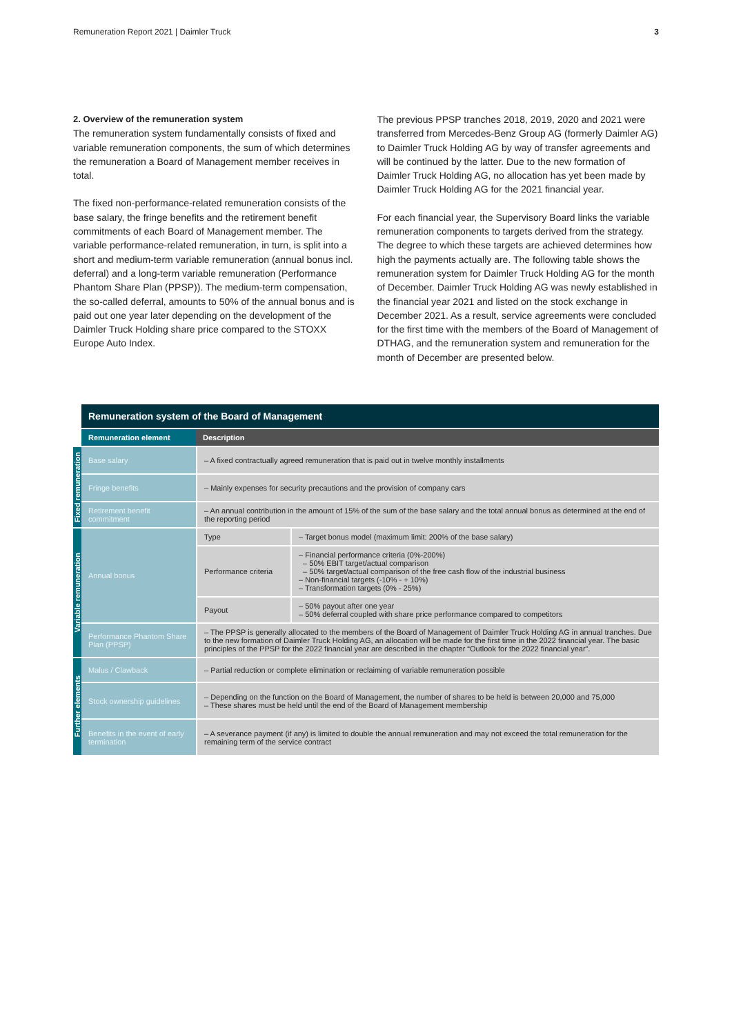Remuneration Report 2021 | Daimler Truck 3
2. Overview of the remuneration system
The remuneration system fundamentally consists of fixed and variable remuneration components, the sum of which determines the remuneration a Board of Management member receives in total.
The fixed non-performance-related remuneration consists of the base salary, the fringe benefits and the retirement benefit commitments of each Board of Management member. The variable performance-related remuneration, in turn, is split into a short and medium-term variable remuneration (annual bonus incl. deferral) and a long-term variable remuneration (Performance Phantom Share Plan (PPSP)). The medium-term compensation, the so-called deferral, amounts to 50% of the annual bonus and is paid out one year later depending on the development of the Daimler Truck Holding share price compared to the STOXX Europe Auto Index.
The previous PPSP tranches 2018, 2019, 2020 and 2021 were transferred from Mercedes-Benz Group AG (formerly Daimler AG) to Daimler Truck Holding AG by way of transfer agreements and will be continued by the latter. Due to the new formation of Daimler Truck Holding AG, no allocation has yet been made by Daimler Truck Holding AG for the 2021 financial year.
For each financial year, the Supervisory Board links the variable remuneration components to targets derived from the strategy. The degree to which these targets are achieved determines how high the payments actually are. The following table shows the remuneration system for Daimler Truck Holding AG for the month of December. Daimler Truck Holding AG was newly established in the financial year 2021 and listed on the stock exchange in December 2021. As a result, service agreements were concluded for the first time with the members of the Board of Management of DTHAG, and the remuneration system and remuneration for the month of December are presented below.
| | Remuneration system of the Board of Management | | |
| | Remuneration element | Description | |
| Fixed remuneration | Base salary | – A fixed contractually agreed remuneration that is paid out in twelve monthly installments | |
| | Fringe benefits | – Mainly expenses for security precautions and the provision of company cars | |
| | Retirement benefit commitment | – An annual contribution in the amount of 15% of the sum of the base salary and the total annual bonus as determined at the end of the reporting period | |
| Variable remuneration | Annual bonus | Type | – Target bonus model (maximum limit: 200% of the base salary) |
| | | Performance criteria | – Financial performance criteria (0%-200%) – 50% EBIT target/actual comparison – 50% target/actual comparison of the free cash flow of the industrial business – Non-financial targets (-10% - + 10%) – Transformation targets (0% - 25%) |
| | | Payout | – 50% payout after one year – 50% deferral coupled with share price performance compared to competitors |
| | Performance Phantom Share Plan (PPSP) | – The PPSP is generally allocated to the members of the Board of Management of Daimler Truck Holding AG in annual tranches. Due to the new formation of Daimler Truck Holding AG, an allocation will be made for the first time in the 2022 financial year. The basic principles of the PPSP for the 2022 financial year are described in the chapter “Outlook for the 2022 financial year”. | |
| Further elements | Malus / Clawback | – Partial reduction or complete elimination or reclaiming of variable remuneration possible | |
| | Stock ownership guidelines | – Depending on the function on the Board of Management, the number of shares to be held is between 20,000 and 75,000 – These shares must be held until the end of the Board of Management membership | |
| | Benefits in the event of early termination | – A severance payment (if any) is limited to double the annual remuneration and may not exceed the total remuneration for the remaining term of the service contract | |